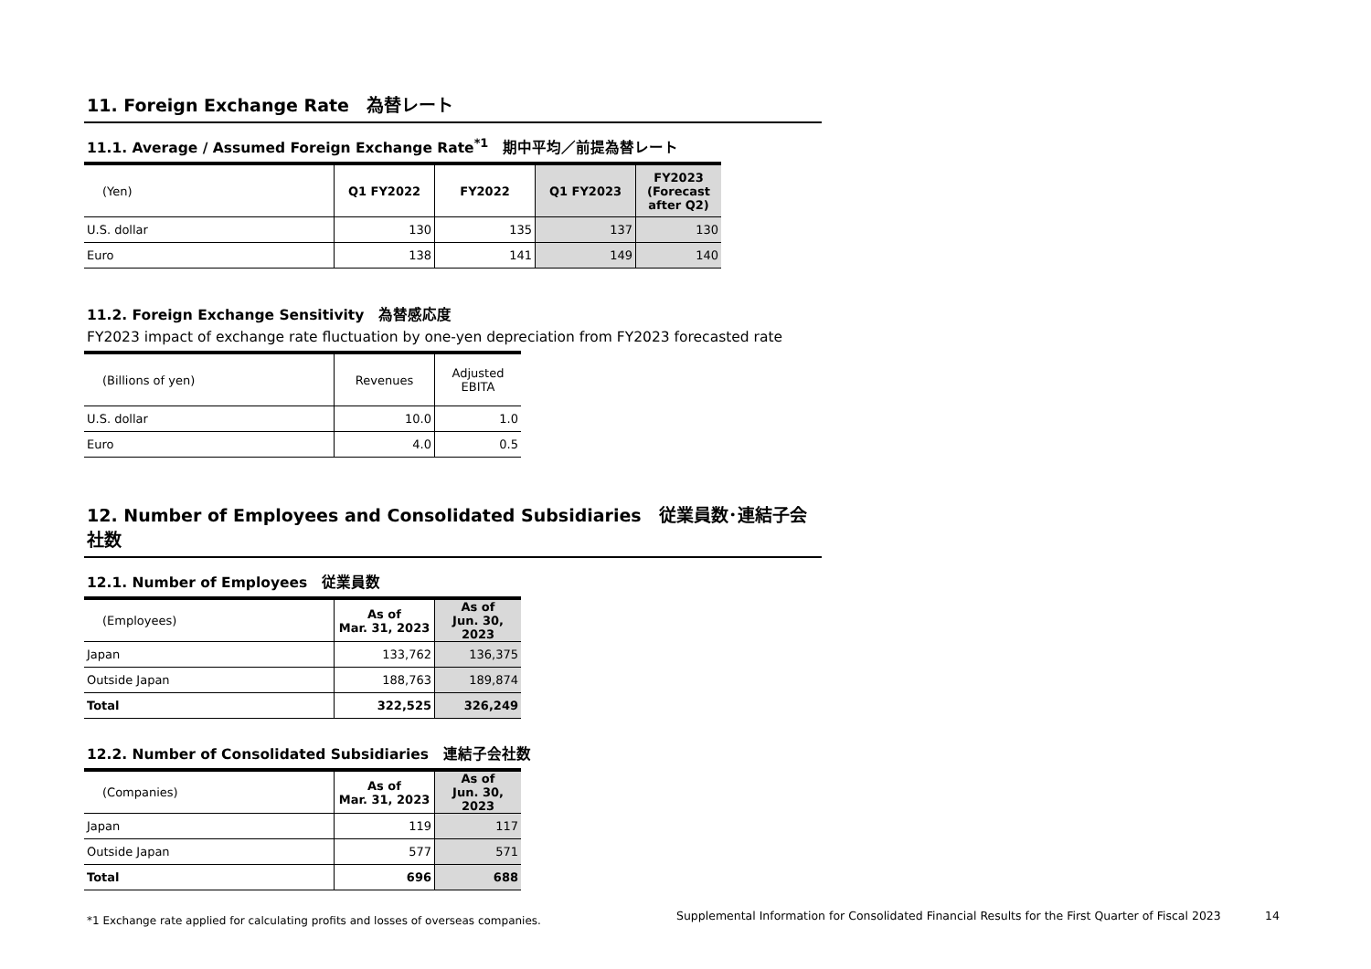11. Foreign Exchange Rate　為替レート
11.1. Average / Assumed Foreign Exchange Rate<sup>*1</sup>　期中平均／前提為替レート
| (Yen) | Q1 FY2022 | FY2022 | Q1 FY2023 | FY2023 (Forecast after Q2) |
| --- | --- | --- | --- | --- |
| U.S. dollar | 130 | 135 | 137 | 130 |
| Euro | 138 | 141 | 149 | 140 |
11.2. Foreign Exchange Sensitivity　為替感応度
FY2023 impact of exchange rate fluctuation by one-yen depreciation from FY2023 forecasted rate
| (Billions of yen) | Revenues | Adjusted EBITA |
| --- | --- | --- |
| U.S. dollar | 10.0 | 1.0 |
| Euro | 4.0 | 0.5 |
12. Number of Employees and Consolidated Subsidiaries　従業員数･連結子会社数
12.1. Number of Employees　従業員数
| (Employees) | As of Mar. 31, 2023 | As of Jun. 30, 2023 |
| --- | --- | --- |
| Japan | 133,762 | 136,375 |
| Outside Japan | 188,763 | 189,874 |
| Total | 322,525 | 326,249 |
12.2. Number of Consolidated Subsidiaries　連結子会社数
| (Companies) | As of Mar. 31, 2023 | As of Jun. 30, 2023 |
| --- | --- | --- |
| Japan | 119 | 117 |
| Outside Japan | 577 | 571 |
| Total | 696 | 688 |
*1 Exchange rate applied for calculating profits and losses of overseas companies.
Supplemental Information for Consolidated Financial Results for the First Quarter of Fiscal 2023 14